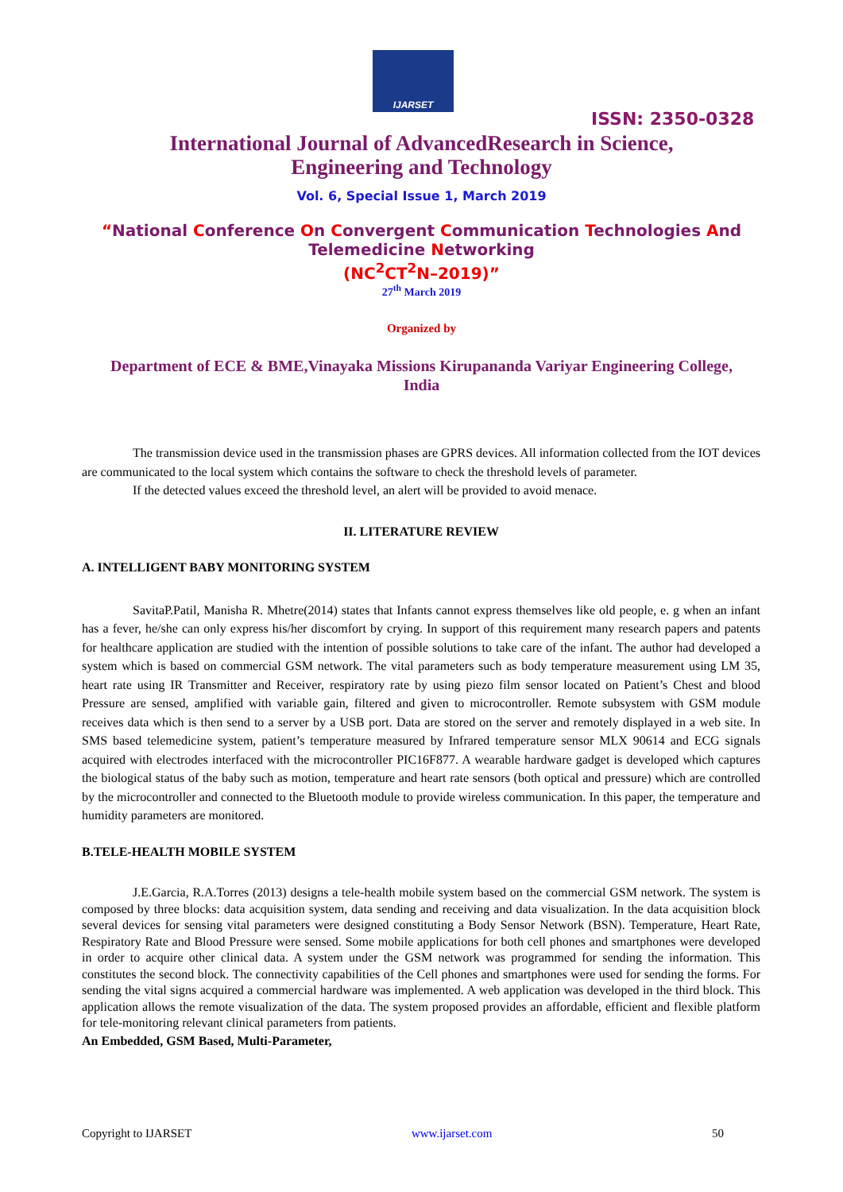IJARSET
ISSN: 2350-0328
International Journal of AdvancedResearch in Science,
Engineering and Technology
Vol. 6, Special Issue 1, March 2019
“National Conference On Convergent Communication Technologies And
Telemedicine Networking
(NC<sup>2</sup>CT<sup>2</sup>N–2019)”
27<sup>th</sup> March 2019
Organized by
Department of ECE & BME,Vinayaka Missions Kirupananda Variyar Engineering College,
India
The transmission device used in the transmission phases are GPRS devices. All information collected from the IOT devices are communicated to the local system which contains the software to check the threshold levels of parameter.
If the detected values exceed the threshold level, an alert will be provided to avoid menace.
II. LITERATURE REVIEW
A. INTELLIGENT BABY MONITORING SYSTEM
SavitaP.Patil, Manisha R. Mhetre(2014) states that Infants cannot express themselves like old people, e. g when an infant has a fever, he/she can only express his/her discomfort by crying. In support of this requirement many research papers and patents for healthcare application are studied with the intention of possible solutions to take care of the infant. The author had developed a system which is based on commercial GSM network. The vital parameters such as body temperature measurement using LM 35, heart rate using IR Transmitter and Receiver, respiratory rate by using piezo film sensor located on Patient’s Chest and blood Pressure are sensed, amplified with variable gain, filtered and given to microcontroller. Remote subsystem with GSM module receives data which is then send to a server by a USB port. Data are stored on the server and remotely displayed in a web site. In SMS based telemedicine system, patient’s temperature measured by Infrared temperature sensor MLX 90614 and ECG signals acquired with electrodes interfaced with the microcontroller PIC16F877. A wearable hardware gadget is developed which captures the biological status of the baby such as motion, temperature and heart rate sensors (both optical and pressure) which are controlled by the microcontroller and connected to the Bluetooth module to provide wireless communication. In this paper, the temperature and humidity parameters are monitored.
B.TELE-HEALTH MOBILE SYSTEM
J.E.Garcia, R.A.Torres (2013) designs a tele-health mobile system based on the commercial GSM network. The system is composed by three blocks: data acquisition system, data sending and receiving and data visualization. In the data acquisition block several devices for sensing vital parameters were designed constituting a Body Sensor Network (BSN). Temperature, Heart Rate, Respiratory Rate and Blood Pressure were sensed. Some mobile applications for both cell phones and smartphones were developed in order to acquire other clinical data. A system under the GSM network was programmed for sending the information. This constitutes the second block. The connectivity capabilities of the Cell phones and smartphones were used for sending the forms. For sending the vital signs acquired a commercial hardware was implemented. A web application was developed in the third block. This application allows the remote visualization of the data. The system proposed provides an affordable, efficient and flexible platform for tele-monitoring relevant clinical parameters from patients.
An Embedded, GSM Based, Multi-Parameter,
Copyright to IJARSET www.ijarset.com 50